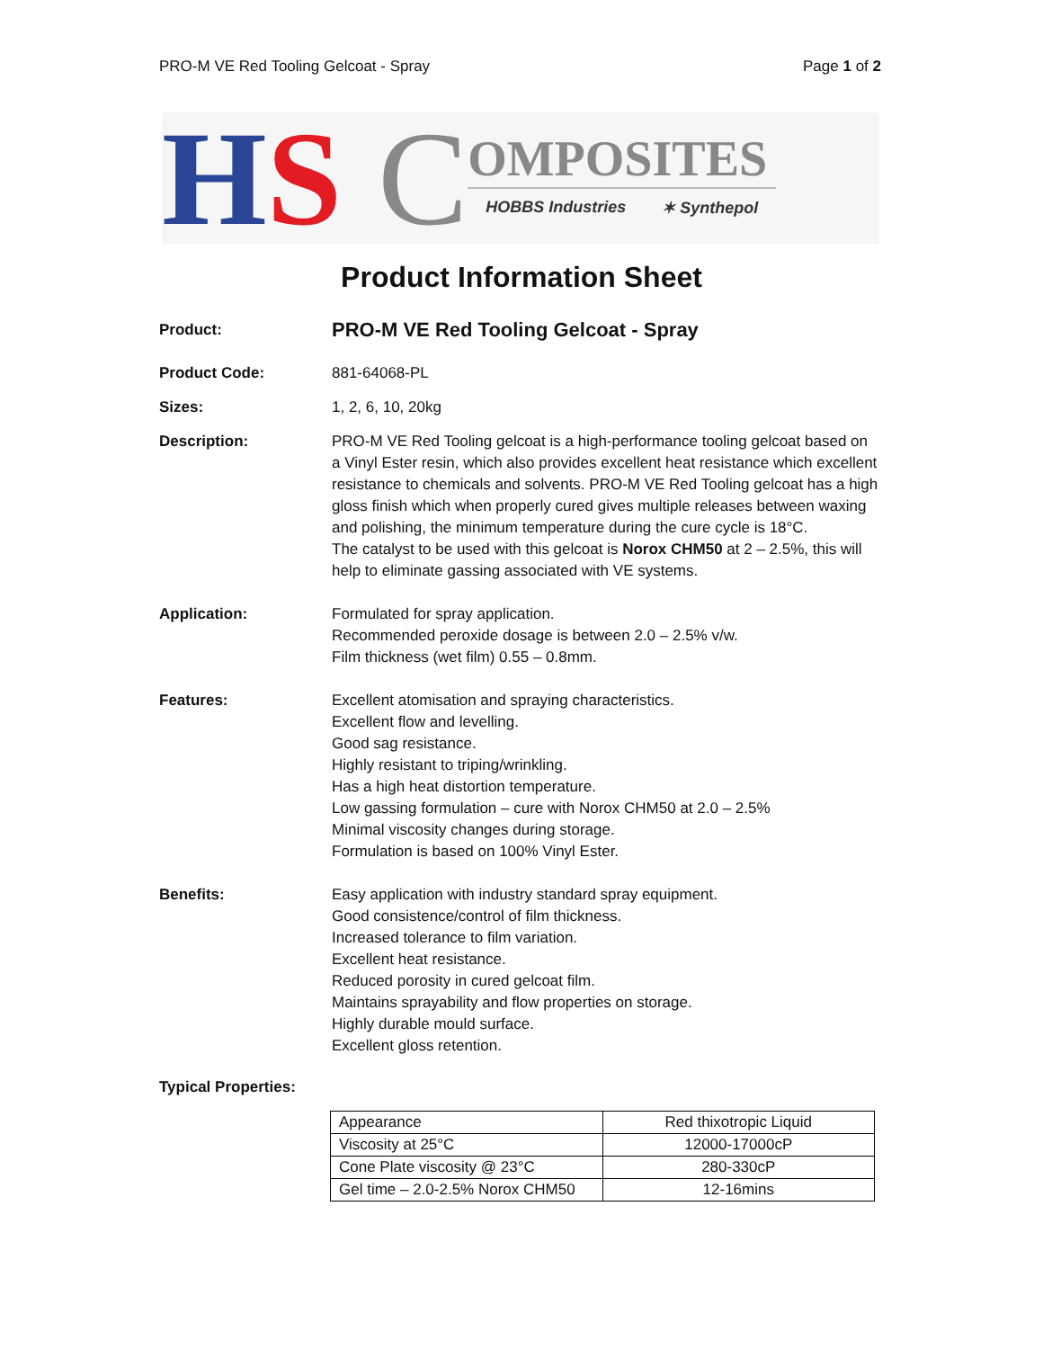PRO-M VE Red Tooling Gelcoat - Spray Page 1 of 2
HS C
OMPOSITES
HOBBS Industries ✶ Synthepol
Product Information Sheet
Product: PRO-M VE Red Tooling Gelcoat - Spray
Product Code: 881-64068-PL
Sizes: 1, 2, 6, 10, 20kg
Description: PRO-M VE Red Tooling gelcoat is a high-performance tooling gelcoat based on a Vinyl Ester resin, which also provides excellent heat resistance which excellent resistance to chemicals and solvents. PRO-M VE Red Tooling gelcoat has a high gloss finish which when properly cured gives multiple releases between waxing and polishing, the minimum temperature during the cure cycle is 18°C.
The catalyst to be used with this gelcoat is Norox CHM50 at 2 – 2.5%, this will help to eliminate gassing associated with VE systems.
Application: Formulated for spray application.
Recommended peroxide dosage is between 2.0 – 2.5% v/w.
Film thickness (wet film) 0.55 – 0.8mm.
Features: Excellent atomisation and spraying characteristics.
Excellent flow and levelling.
Good sag resistance.
Highly resistant to triping/wrinkling.
Has a high heat distortion temperature.
Low gassing formulation – cure with Norox CHM50 at 2.0 – 2.5%
Minimal viscosity changes during storage.
Formulation is based on 100% Vinyl Ester.
Benefits: Easy application with industry standard spray equipment.
Good consistence/control of film thickness.
Increased tolerance to film variation.
Excellent heat resistance.
Reduced porosity in cured gelcoat film.
Maintains sprayability and flow properties on storage.
Highly durable mould surface.
Excellent gloss retention.
Typical Properties:
| Appearance | Red thixotropic Liquid |
| Viscosity at 25°C | 12000-17000cP |
| Cone Plate viscosity @ 23°C | 280-330cP |
| Gel time – 2.0-2.5% Norox CHM50 | 12-16mins |